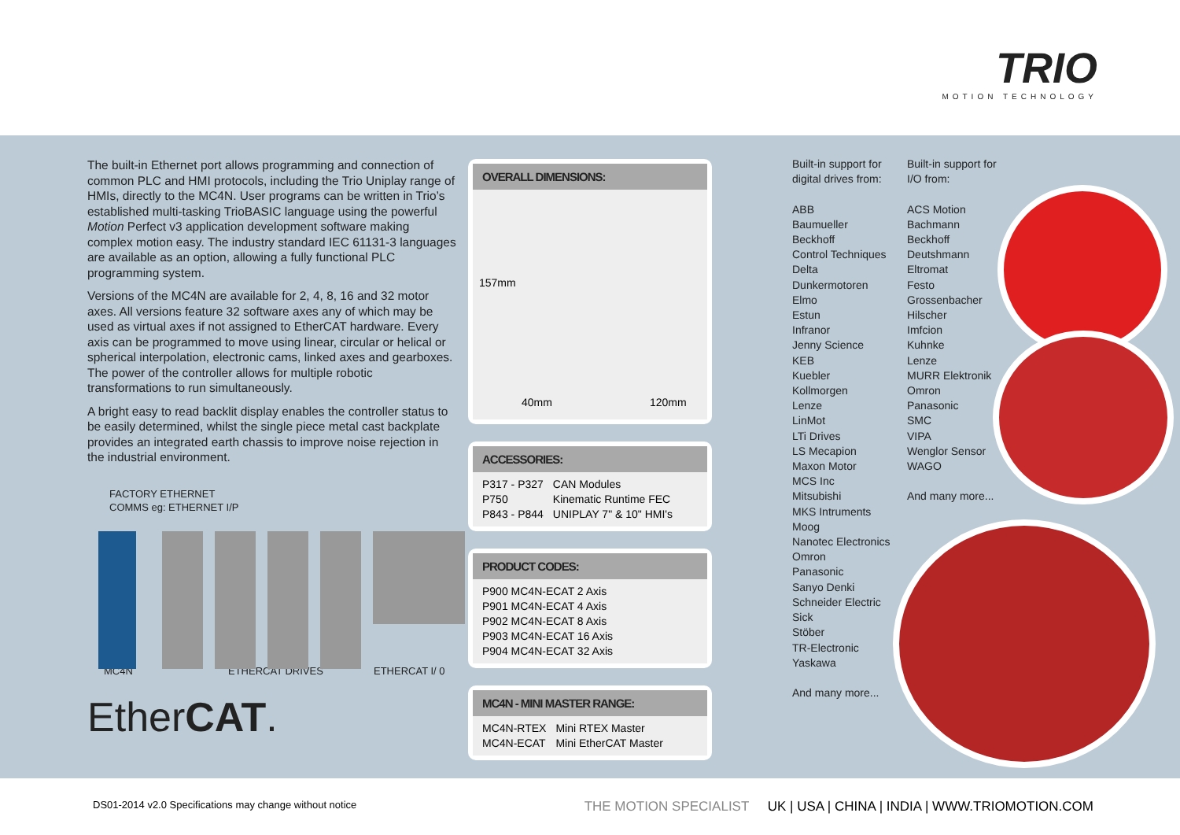TRIO
MOTION TECHNOLOGY
The built-in Ethernet port allows programming and connection of common PLC and HMI protocols, including the Trio Uniplay range of HMIs, directly to the MC4N. User programs can be written in Trio’s established multi-tasking TrioBASIC language using the powerful Motion Perfect v3 application development software making complex motion easy. The industry standard IEC 61131-3 languages are available as an option, allowing a fully functional PLC programming system.
Versions of the MC4N are available for 2, 4, 8, 16 and 32 motor axes. All versions feature 32 software axes any of which may be used as virtual axes if not assigned to EtherCAT hardware. Every axis can be programmed to move using linear, circular or helical or spherical interpolation, electronic cams, linked axes and gearboxes. The power of the controller allows for multiple robotic transformations to run simultaneously.
A bright easy to read backlit display enables the controller status to be easily determined, whilst the single piece metal cast backplate provides an integrated earth chassis to improve noise rejection in the industrial environment.
FACTORY ETHERNET
COMMS eg: ETHERNET I/P
MC4N ETHERCAT DRIVES ETHERCAT I/ 0
EtherCAT.
OVERALL DIMENSIONS:
157mm
40mm 120mm
ACCESSORIES:
| P317 - P327 | CAN Modules |
| P750 | Kinematic Runtime FEC |
| P843 - P844 | UNIPLAY 7" & 10" HMI's |
PRODUCT CODES:
| P900 MC4N-ECAT 2 Axis |
| P901 MC4N-ECAT 4 Axis |
| P902 MC4N-ECAT 8 Axis |
| P903 MC4N-ECAT 16 Axis |
| P904 MC4N-ECAT 32 Axis |
MC4N - MINI MASTER RANGE:
| MC4N-RTEX | Mini RTEX Master |
| MC4N-ECAT | Mini EtherCAT Master |
Built-in support for digital drives from:
ABB
Baumueller
Beckhoff
Control Techniques
Delta
Dunkermotoren
Elmo
Estun
Infranor
Jenny Science
KEB
Kuebler
Kollmorgen
Lenze
LinMot
LTi Drives
LS Mecapion
Maxon Motor
MCS Inc
Mitsubishi
MKS Intruments
Moog
Nanotec Electronics
Omron
Panasonic
Sanyo Denki
Schneider Electric
Sick
Stöber
TR-Electronic
Yaskawa
And many more...
Built-in support for I/O from:
ACS Motion
Bachmann
Beckhoff
Deutshmann
Eltromat
Festo
Grossenbacher
Hilscher
Imfcion
Kuhnke
Lenze
MURR Elektronik
Omron
Panasonic
SMC
VIPA
Wenglor Sensor
WAGO
And many more...
DS01-2014 v2.0 Specifications may change without notice THE MOTION SPECIALIST UK | USA | CHINA | INDIA | WWW.TRIOMOTION.COM